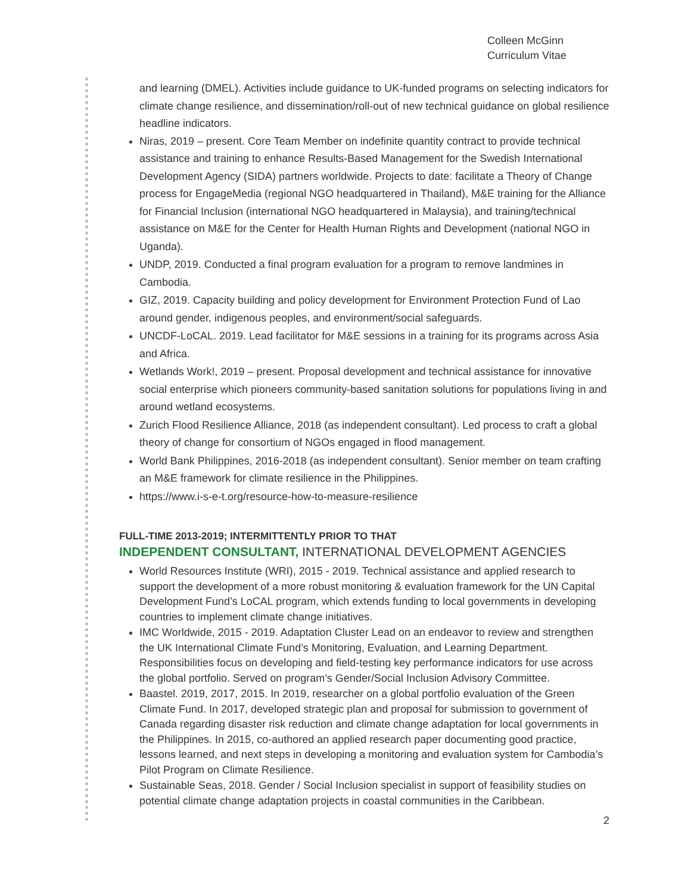Colleen McGinn
Curriculum Vitae
and learning (DMEL). Activities include guidance to UK-funded programs on selecting indicators for climate change resilience, and dissemination/roll-out of new technical guidance on global resilience headline indicators.
Niras, 2019 – present. Core Team Member on indefinite quantity contract to provide technical assistance and training to enhance Results-Based Management for the Swedish International Development Agency (SIDA) partners worldwide. Projects to date: facilitate a Theory of Change process for EngageMedia (regional NGO headquartered in Thailand), M&E training for the Alliance for Financial Inclusion (international NGO headquartered in Malaysia), and training/technical assistance on M&E for the Center for Health Human Rights and Development (national NGO in Uganda).
UNDP, 2019. Conducted a final program evaluation for a program to remove landmines in Cambodia.
GIZ, 2019. Capacity building and policy development for Environment Protection Fund of Lao around gender, indigenous peoples, and environment/social safeguards.
UNCDF-LoCAL. 2019. Lead facilitator for M&E sessions in a training for its programs across Asia and Africa.
Wetlands Work!, 2019 – present. Proposal development and technical assistance for innovative social enterprise which pioneers community-based sanitation solutions for populations living in and around wetland ecosystems.
Zurich Flood Resilience Alliance, 2018 (as independent consultant). Led process to craft a global theory of change for consortium of NGOs engaged in flood management.
World Bank Philippines, 2016-2018 (as independent consultant). Senior member on team crafting an M&E framework for climate resilience in the Philippines.
https://www.i-s-e-t.org/resource-how-to-measure-resilience
FULL-TIME 2013-2019; INTERMITTENTLY PRIOR TO THAT
INDEPENDENT CONSULTANT, INTERNATIONAL DEVELOPMENT AGENCIES
World Resources Institute (WRI), 2015 - 2019. Technical assistance and applied research to support the development of a more robust monitoring & evaluation framework for the UN Capital Development Fund’s LoCAL program, which extends funding to local governments in developing countries to implement climate change initiatives.
IMC Worldwide, 2015 - 2019. Adaptation Cluster Lead on an endeavor to review and strengthen the UK International Climate Fund’s Monitoring, Evaluation, and Learning Department. Responsibilities focus on developing and field-testing key performance indicators for use across the global portfolio. Served on program’s Gender/Social Inclusion Advisory Committee.
Baastel. 2019, 2017, 2015. In 2019, researcher on a global portfolio evaluation of the Green Climate Fund. In 2017, developed strategic plan and proposal for submission to government of Canada regarding disaster risk reduction and climate change adaptation for local governments in the Philippines. In 2015, co-authored an applied research paper documenting good practice, lessons learned, and next steps in developing a monitoring and evaluation system for Cambodia’s Pilot Program on Climate Resilience.
Sustainable Seas, 2018. Gender / Social Inclusion specialist in support of feasibility studies on potential climate change adaptation projects in coastal communities in the Caribbean.
2